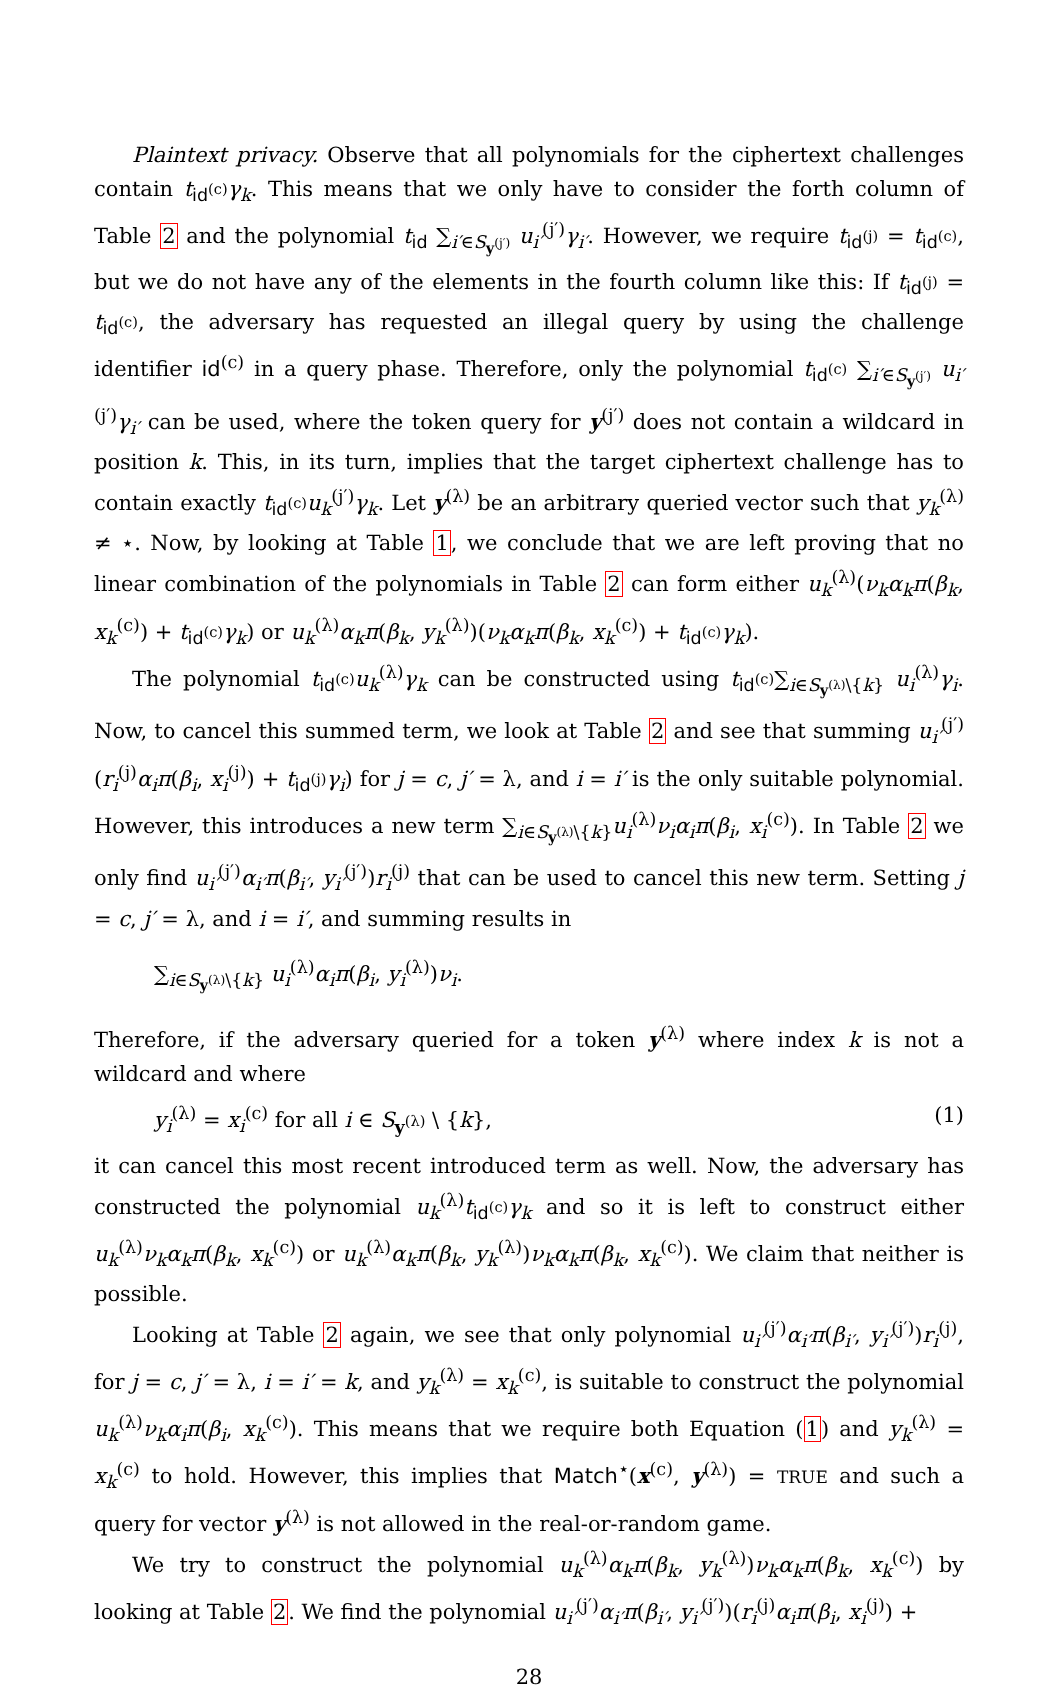Plaintext privacy. Observe that all polynomials for the ciphertext challenges contain t<sub>id<sup>(c)</sup></sub>γ<sub>k</sub>. This means that we only have to consider the forth column of Table 2 and the polynomial t<sub>id</sub> ∑<sub>i′∈S<sub>y<sup>(j′)</sup></sub></sub> u<sub>i′</sub><sup>(j′)</sup>γ<sub>i′</sub>. However, we require t<sub>id<sup>(j)</sup></sub> = t<sub>id<sup>(c)</sup></sub>, but we do not have any of the elements in the fourth column like this: If t<sub>id<sup>(j)</sup></sub> = t<sub>id<sup>(c)</sup></sub>, the adversary has requested an illegal query by using the challenge identifier id<sup>(c)</sup> in a query phase. Therefore, only the polynomial t<sub>id<sup>(c)</sup></sub> ∑<sub>i′∈S<sub>y<sup>(j′)</sup></sub></sub> u<sub>i′</sub><sup>(j′)</sup>γ<sub>i′</sub> can be used, where the token query for y<sup>(j′)</sup> does not contain a wildcard in position k. This, in its turn, implies that the target ciphertext challenge has to contain exactly t<sub>id<sup>(c)</sup></sub>u<sub>k</sub><sup>(j′)</sup>γ<sub>k</sub>. Let y<sup>(λ)</sup> be an arbitrary queried vector such that y<sub>k</sub><sup>(λ)</sup> ≠ ⋆. Now, by looking at Table 1, we conclude that we are left proving that no linear combination of the polynomials in Table 2 can form either u<sub>k</sub><sup>(λ)</sup>(ν<sub>k</sub>α<sub>k</sub>π(β<sub>k</sub>, x<sub>k</sub><sup>(c)</sup>) + t<sub>id<sup>(c)</sup></sub>γ<sub>k</sub>) or u<sub>k</sub><sup>(λ)</sup>α<sub>k</sub>π(β<sub>k</sub>, y<sub>k</sub><sup>(λ)</sup>)(ν<sub>k</sub>α<sub>k</sub>π(β<sub>k</sub>, x<sub>k</sub><sup>(c)</sup>) + t<sub>id<sup>(c)</sup></sub>γ<sub>k</sub>).
The polynomial t<sub>id<sup>(c)</sup></sub>u<sub>k</sub><sup>(λ)</sup>γ<sub>k</sub> can be constructed using t<sub>id<sup>(c)</sup></sub>∑<sub>i∈S<sub>y<sup>(λ)</sup></sub>\{k}</sub> u<sub>i</sub><sup>(λ)</sup>γ<sub>i</sub>. Now, to cancel this summed term, we look at Table 2 and see that summing u<sub>i′</sub><sup>(j′)</sup>(r<sub>i</sub><sup>(j)</sup>α<sub>i</sub>π(β<sub>i</sub>, x<sub>i</sub><sup>(j)</sup>) + t<sub>id<sup>(j)</sup></sub>γ<sub>i</sub>) for j = c, j′ = λ, and i = i′ is the only suitable polynomial. However, this introduces a new term ∑<sub>i∈S<sub>y<sup>(λ)</sup></sub>\{k}</sub>u<sub>i</sub><sup>(λ)</sup>ν<sub>i</sub>α<sub>i</sub>π(β<sub>i</sub>, x<sub>i</sub><sup>(c)</sup>). In Table 2 we only find u<sub>i′</sub><sup>(j′)</sup>α<sub>i′</sub>π(β<sub>i′</sub>, y<sub>i′</sub><sup>(j′)</sup>)r<sub>i</sub><sup>(j)</sup> that can be used to cancel this new term. Setting j = c, j′ = λ, and i = i′, and summing results in
∑<sub>i∈S<sub>y<sup>(λ)</sup></sub>\{k}</sub> u<sub>i</sub><sup>(λ)</sup>α<sub>i</sub>π(β<sub>i</sub>, y<sub>i</sub><sup>(λ)</sup>)ν<sub>i</sub>.
Therefore, if the adversary queried for a token y<sup>(λ)</sup> where index k is not a wildcard and where
y<sub>i</sub><sup>(λ)</sup> = x<sub>i</sub><sup>(c)</sup> for all i ∈ S<sub>y<sup>(λ)</sup></sub> \ {k}, (1)
it can cancel this most recent introduced term as well. Now, the adversary has constructed the polynomial u<sub>k</sub><sup>(λ)</sup>t<sub>id<sup>(c)</sup></sub>γ<sub>k</sub> and so it is left to construct either u<sub>k</sub><sup>(λ)</sup>ν<sub>k</sub>α<sub>k</sub>π(β<sub>k</sub>, x<sub>k</sub><sup>(c)</sup>) or u<sub>k</sub><sup>(λ)</sup>α<sub>k</sub>π(β<sub>k</sub>, y<sub>k</sub><sup>(λ)</sup>)ν<sub>k</sub>α<sub>k</sub>π(β<sub>k</sub>, x<sub>k</sub><sup>(c)</sup>). We claim that neither is possible.
Looking at Table 2 again, we see that only polynomial u<sub>i′</sub><sup>(j′)</sup>α<sub>i′</sub>π(β<sub>i′</sub>, y<sub>i′</sub><sup>(j′)</sup>)r<sub>i</sub><sup>(j)</sup>, for j = c, j′ = λ, i = i′ = k, and y<sub>k</sub><sup>(λ)</sup> = x<sub>k</sub><sup>(c)</sup>, is suitable to construct the polynomial u<sub>k</sub><sup>(λ)</sup>ν<sub>k</sub>α<sub>i</sub>π(β<sub>i</sub>, x<sub>k</sub><sup>(c)</sup>). This means that we require both Equation (1) and y<sub>k</sub><sup>(λ)</sup> = x<sub>k</sub><sup>(c)</sup> to hold. However, this implies that Match<sup>⋆</sup>(x<sup>(c)</sup>, y<sup>(λ)</sup>) = TRUE and such a query for vector y<sup>(λ)</sup> is not allowed in the real-or-random game.
We try to construct the polynomial u<sub>k</sub><sup>(λ)</sup>α<sub>k</sub>π(β<sub>k</sub>, y<sub>k</sub><sup>(λ)</sup>)ν<sub>k</sub>α<sub>k</sub>π(β<sub>k</sub>, x<sub>k</sub><sup>(c)</sup>) by looking at Table 2. We find the polynomial u<sub>i′</sub><sup>(j′)</sup>α<sub>i′</sub>π(β<sub>i′</sub>, y<sub>i′</sub><sup>(j′)</sup>)(r<sub>i</sub><sup>(j)</sup>α<sub>i</sub>π(β<sub>i</sub>, x<sub>i</sub><sup>(j)</sup>) +
28